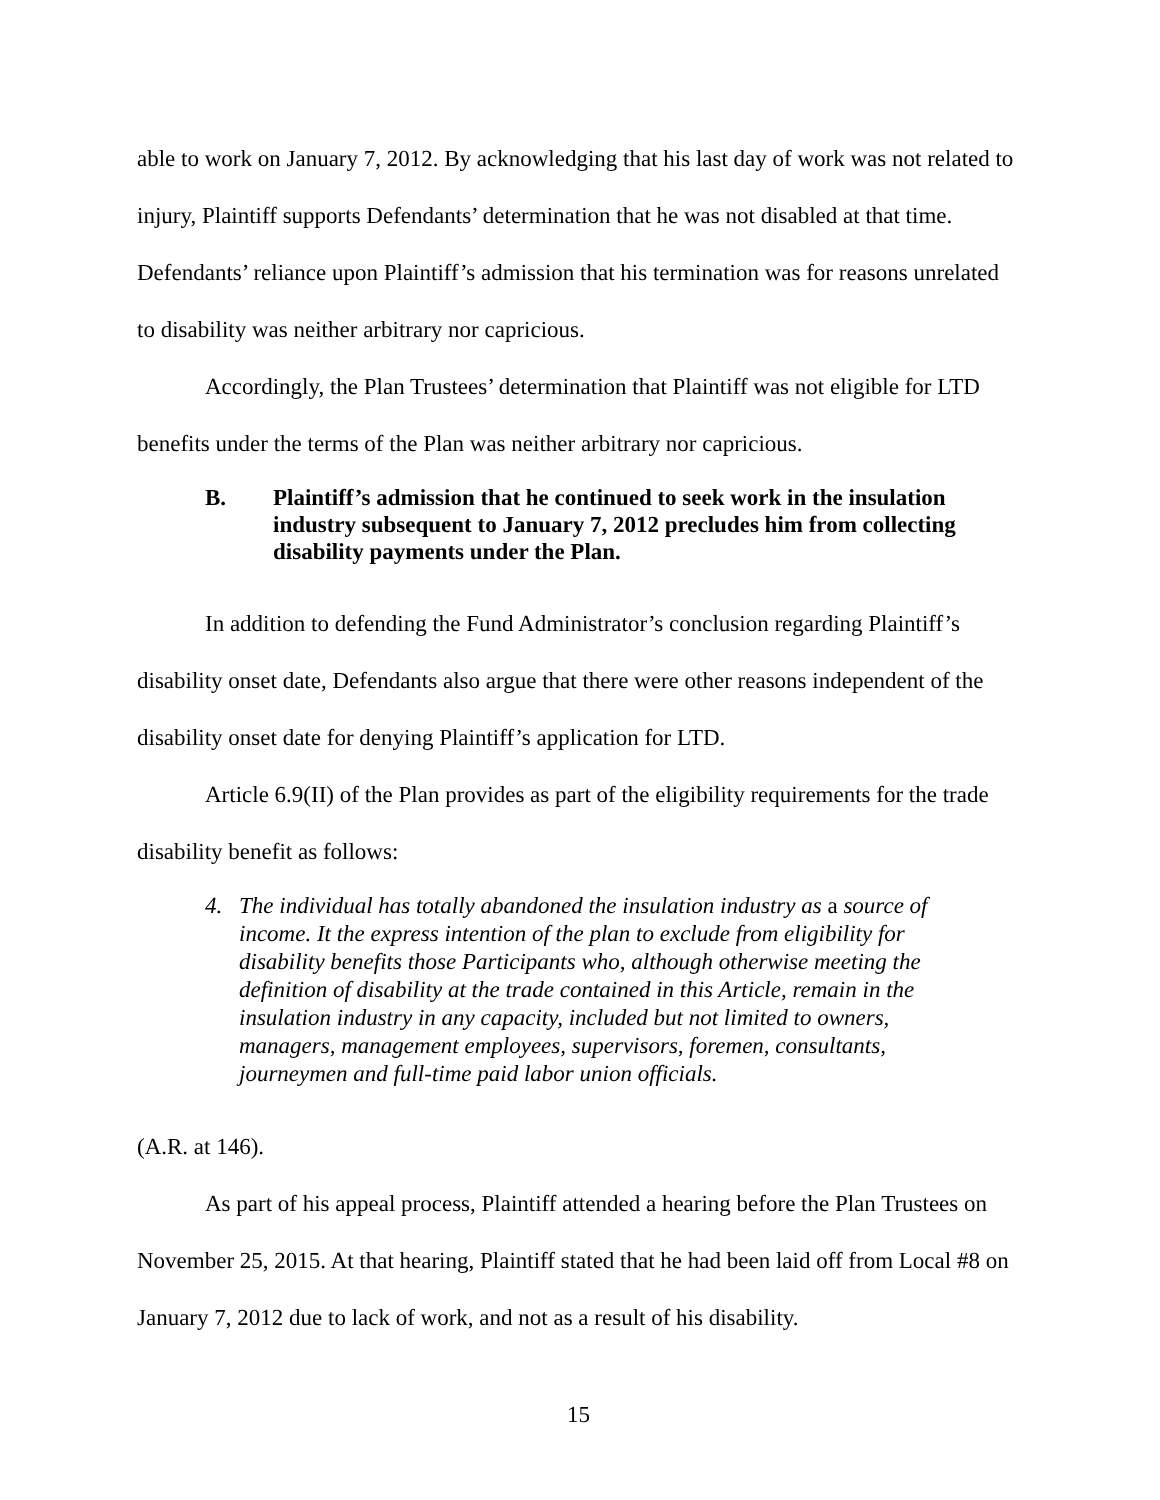able to work on January 7, 2012. By acknowledging that his last day of work was not related to injury, Plaintiff supports Defendants’ determination that he was not disabled at that time. Defendants’ reliance upon Plaintiff’s admission that his termination was for reasons unrelated to disability was neither arbitrary nor capricious.
Accordingly, the Plan Trustees’ determination that Plaintiff was not eligible for LTD benefits under the terms of the Plan was neither arbitrary nor capricious.
B. Plaintiff’s admission that he continued to seek work in the insulation industry subsequent to January 7, 2012 precludes him from collecting disability payments under the Plan.
In addition to defending the Fund Administrator’s conclusion regarding Plaintiff’s disability onset date, Defendants also argue that there were other reasons independent of the disability onset date for denying Plaintiff’s application for LTD.
Article 6.9(II) of the Plan provides as part of the eligibility requirements for the trade disability benefit as follows:
4. The individual has totally abandoned the insulation industry as a source of income. It the express intention of the plan to exclude from eligibility for disability benefits those Participants who, although otherwise meeting the definition of disability at the trade contained in this Article, remain in the insulation industry in any capacity, included but not limited to owners, managers, management employees, supervisors, foremen, consultants, journeymen and full-time paid labor union officials.
(A.R. at 146).
As part of his appeal process, Plaintiff attended a hearing before the Plan Trustees on November 25, 2015. At that hearing, Plaintiff stated that he had been laid off from Local #8 on January 7, 2012 due to lack of work, and not as a result of his disability.
15